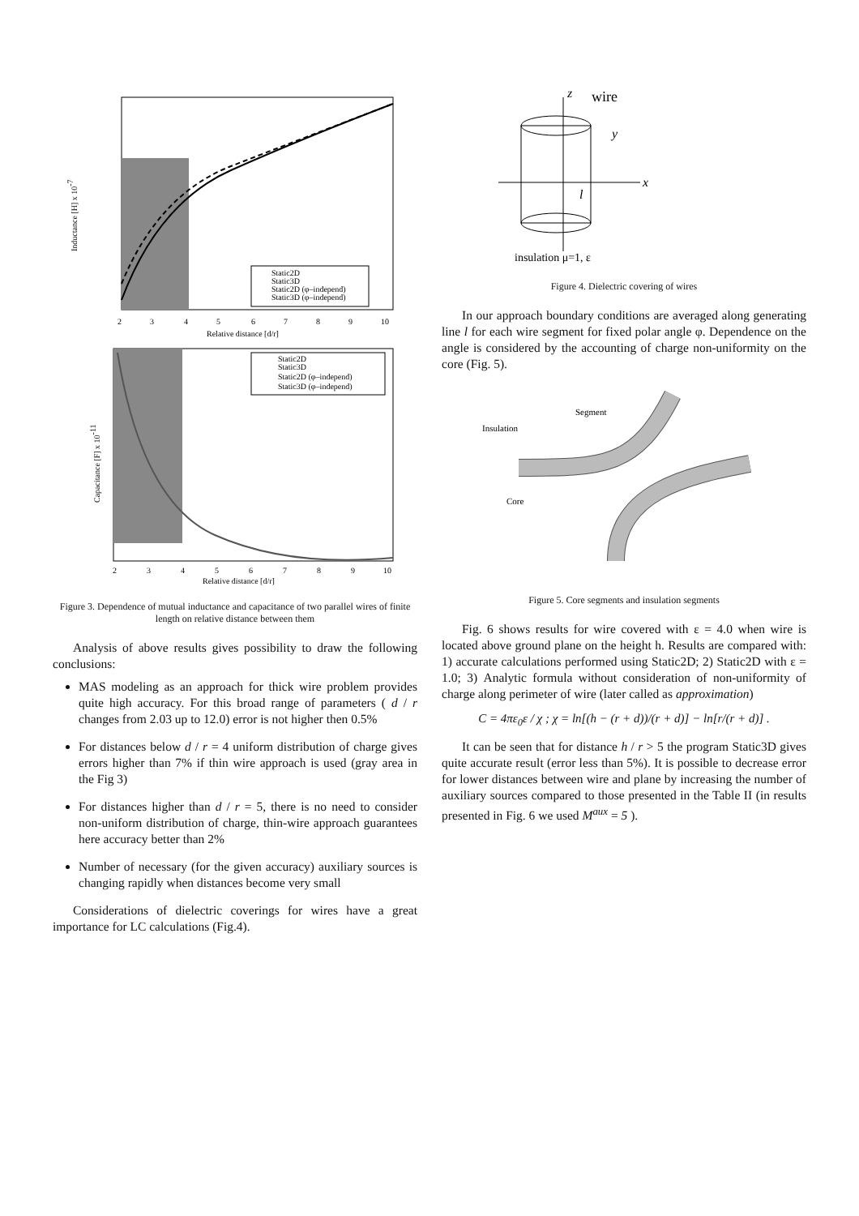Inductance [H] x 10-7
2
3
4
5
6
7
8
9
10
Relative distance [d/r]
Static2D
Static3D
Static2D (φ–independ)
Static3D (φ–independ)
Capacitance [F] x 10-11
2
3
4
5
6
7
8
9
10
Relative distance [d/r]
Static2D
Static3D
Static2D (φ–independ)
Static3D (φ–independ)
Figure 3. Dependence of mutual inductance and capacitance of two parallel wires of finite length on relative distance between them
Analysis of above results gives possibility to draw the following conclusions:
MAS modeling as an approach for thick wire problem provides quite high accuracy. For this broad range of parameters ( d / r changes from 2.03 up to 12.0) error is not higher then 0.5%
For distances below d / r = 4 uniform distribution of charge gives errors higher than 7% if thin wire approach is used (gray area in the Fig 3)
For distances higher than d / r = 5, there is no need to consider non-uniform distribution of charge, thin-wire approach guarantees here accuracy better than 2%
Number of necessary (for the given accuracy) auxiliary sources is changing rapidly when distances become very small
Considerations of dielectric coverings for wires have a great importance for LC calculations (Fig.4).
z
wire
y
x
l
insulation μ=1, ε
Figure 4. Dielectric covering of wires
In our approach boundary conditions are averaged along generating line l for each wire segment for fixed polar angle φ. Dependence on the angle is considered by the accounting of charge non-uniformity on the core (Fig. 5).
Segment
Insulation
Core
Figure 5. Core segments and insulation segments
Fig. 6 shows results for wire covered with ε = 4.0 when wire is located above ground plane on the height h. Results are compared with: 1) accurate calculations performed using Static2D; 2) Static2D with ε = 1.0; 3) Analytic formula without consideration of non-uniformity of charge along perimeter of wire (later called as approximation)
C = 4πε<sub>0</sub>ε / χ ; χ = ln[(h − (r + d))/(r + d)] − ln[r/(r + d)] .
It can be seen that for distance h / r > 5 the program Static3D gives quite accurate result (error less than 5%). It is possible to decrease error for lower distances between wire and plane by increasing the number of auxiliary sources compared to those presented in the Table II (in results presented in Fig. 6 we used M<sup>aux</sup> = 5 ).